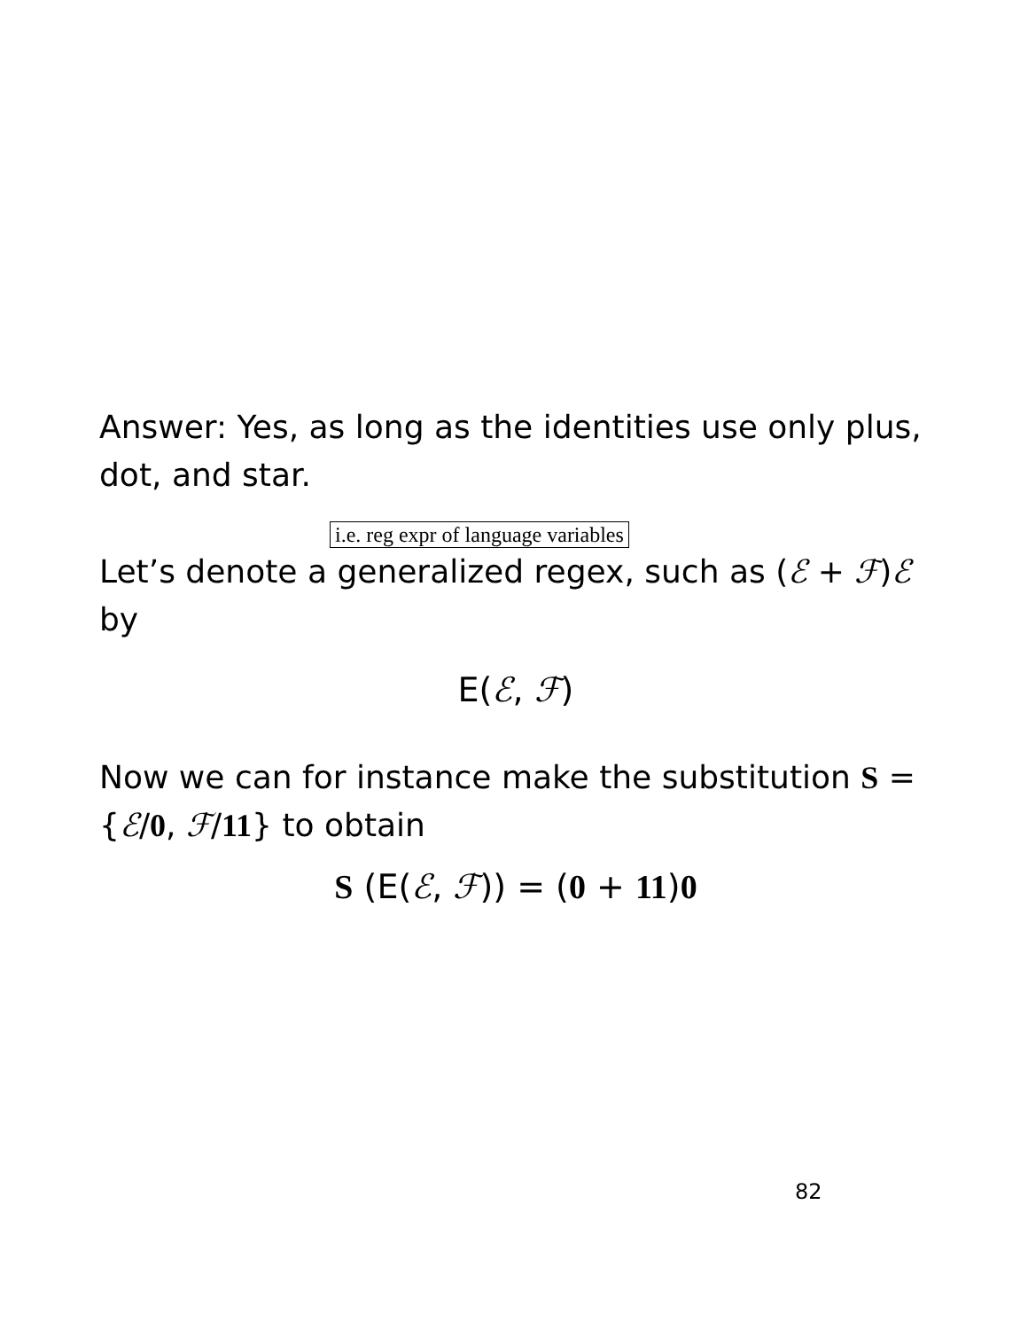Answer: Yes, as long as the identities use only plus, dot, and star.
i.e. reg expr of language variables
Let’s denote a generalized regex, such as (ℰ + ℱ)ℰ by
E(ℰ, ℱ)
Now we can for instance make the substitution S = {ℰ/0, ℱ/11} to obtain
S (E(ℰ, ℱ)) = (0 + 11)0
82